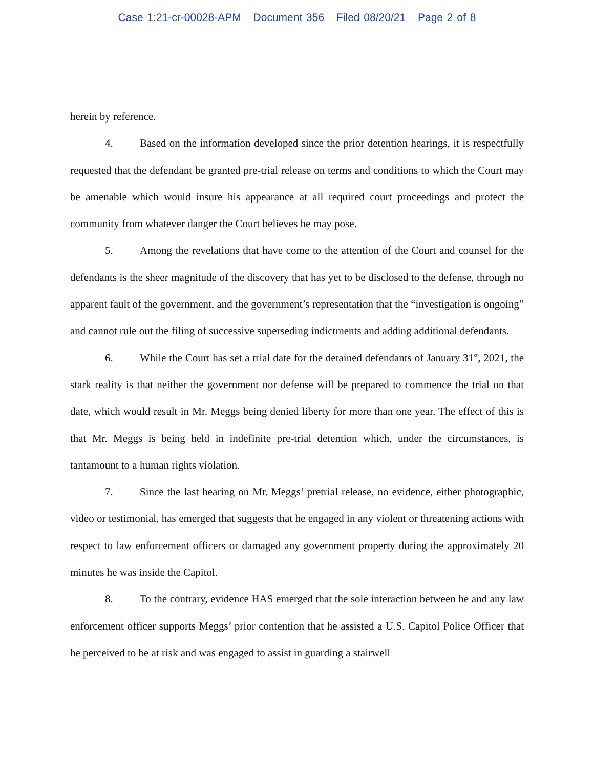Case 1:21-cr-00028-APM Document 356 Filed 08/20/21 Page 2 of 8
herein by reference.
4. Based on the information developed since the prior detention hearings, it is respectfully requested that the defendant be granted pre-trial release on terms and conditions to which the Court may be amenable which would insure his appearance at all required court proceedings and protect the community from whatever danger the Court believes he may pose.
5. Among the revelations that have come to the attention of the Court and counsel for the defendants is the sheer magnitude of the discovery that has yet to be disclosed to the defense, through no apparent fault of the government, and the government’s representation that the “investigation is ongoing” and cannot rule out the filing of successive superseding indictments and adding additional defendants.
6. While the Court has set a trial date for the detained defendants of January 31<sup>st</sup>, 2021, the stark reality is that neither the government nor defense will be prepared to commence the trial on that date, which would result in Mr. Meggs being denied liberty for more than one year. The effect of this is that Mr. Meggs is being held in indefinite pre-trial detention which, under the circumstances, is tantamount to a human rights violation.
7. Since the last hearing on Mr. Meggs’ pretrial release, no evidence, either photographic, video or testimonial, has emerged that suggests that he engaged in any violent or threatening actions with respect to law enforcement officers or damaged any government property during the approximately 20 minutes he was inside the Capitol.
8. To the contrary, evidence HAS emerged that the sole interaction between he and any law enforcement officer supports Meggs’ prior contention that he assisted a U.S. Capitol Police Officer that he perceived to be at risk and was engaged to assist in guarding a stairwell